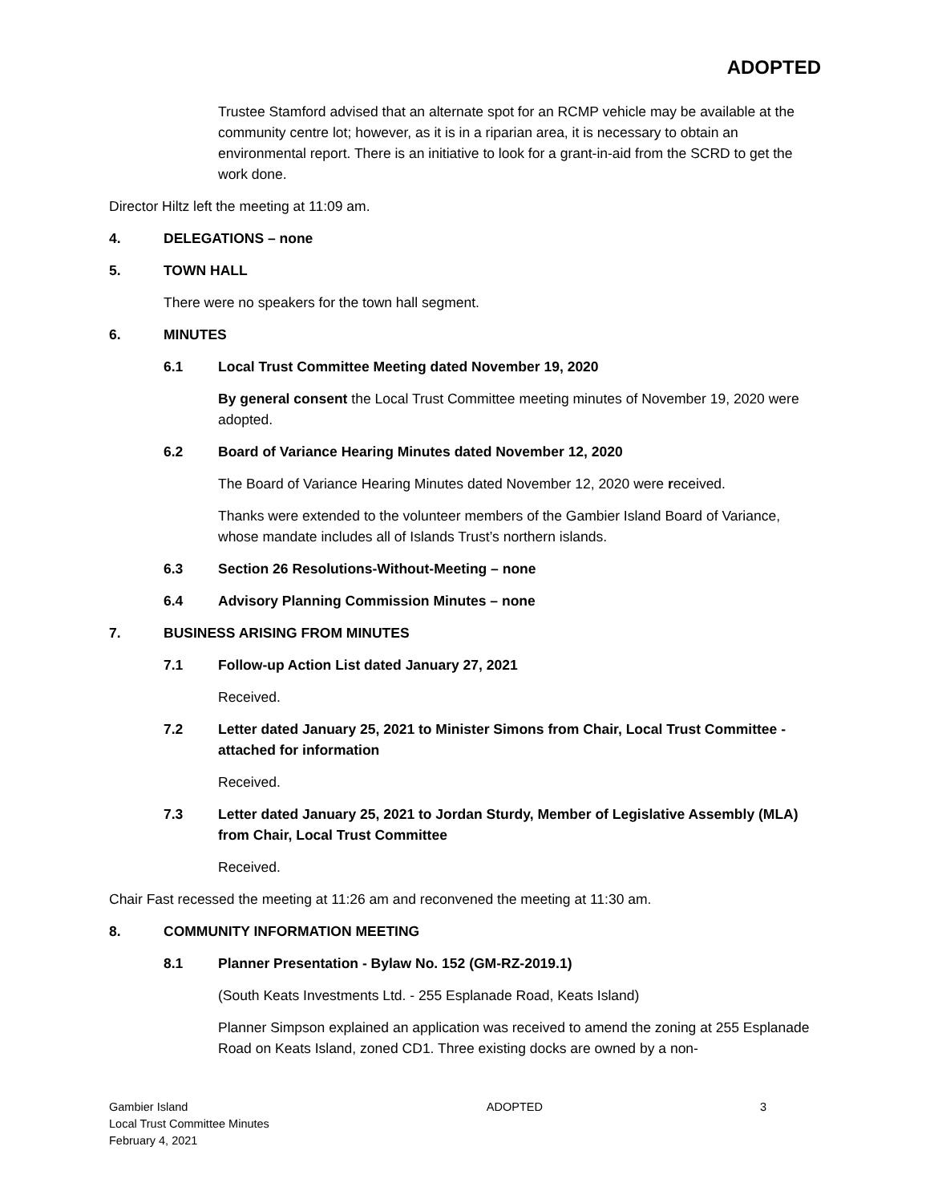ADOPTED
Trustee Stamford advised that an alternate spot for an RCMP vehicle may be available at the community centre lot; however, as it is in a riparian area, it is necessary to obtain an environmental report. There is an initiative to look for a grant-in-aid from the SCRD to get the work done.
Director Hiltz left the meeting at 11:09 am.
4. DELEGATIONS – none
5. TOWN HALL
There were no speakers for the town hall segment.
6. MINUTES
6.1 Local Trust Committee Meeting dated November 19, 2020
By general consent the Local Trust Committee meeting minutes of November 19, 2020 were adopted.
6.2 Board of Variance Hearing Minutes dated November 12, 2020
The Board of Variance Hearing Minutes dated November 12, 2020 were received.
Thanks were extended to the volunteer members of the Gambier Island Board of Variance, whose mandate includes all of Islands Trust’s northern islands.
6.3 Section 26 Resolutions-Without-Meeting – none
6.4 Advisory Planning Commission Minutes – none
7. BUSINESS ARISING FROM MINUTES
7.1 Follow-up Action List dated January 27, 2021
Received.
7.2 Letter dated January 25, 2021 to Minister Simons from Chair, Local Trust Committee - attached for information
Received.
7.3 Letter dated January 25, 2021 to Jordan Sturdy, Member of Legislative Assembly (MLA) from Chair, Local Trust Committee
Received.
Chair Fast recessed the meeting at 11:26 am and reconvened the meeting at 11:30 am.
8. COMMUNITY INFORMATION MEETING
8.1 Planner Presentation - Bylaw No. 152 (GM-RZ-2019.1)
(South Keats Investments Ltd. - 255 Esplanade Road, Keats Island)
Planner Simpson explained an application was received to amend the zoning at 255 Esplanade Road on Keats Island, zoned CD1. Three existing docks are owned by a non-
Gambier Island
Local Trust Committee Minutes
February 4, 2021
ADOPTED 3